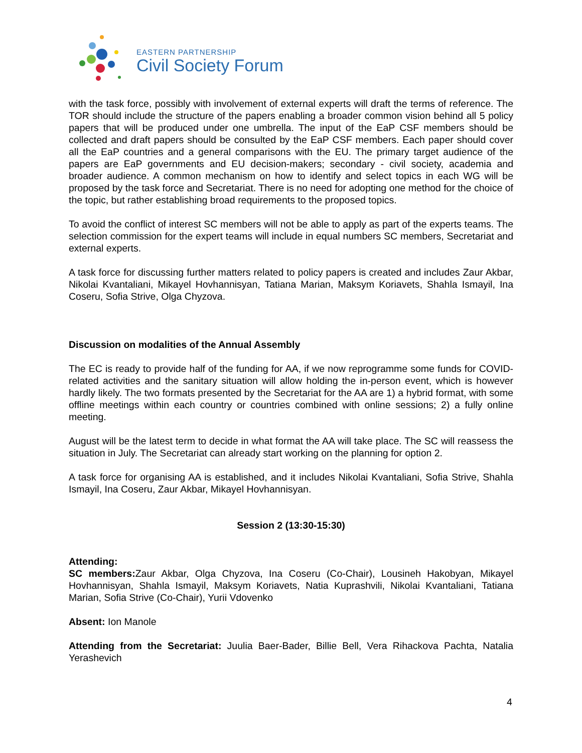EASTERN PARTNERSHIP
Civil Society Forum
with the task force, possibly with involvement of external experts will draft the terms of reference. The TOR should include the structure of the papers enabling a broader common vision behind all 5 policy papers that will be produced under one umbrella. The input of the EaP CSF members should be collected and draft papers should be consulted by the EaP CSF members. Each paper should cover all the EaP countries and a general comparisons with the EU. The primary target audience of the papers are EaP governments and EU decision-makers; secondary - civil society, academia and broader audience. A common mechanism on how to identify and select topics in each WG will be proposed by the task force and Secretariat. There is no need for adopting one method for the choice of the topic, but rather establishing broad requirements to the proposed topics.
To avoid the conflict of interest SC members will not be able to apply as part of the experts teams. The selection commission for the expert teams will include in equal numbers SC members, Secretariat and external experts.
A task force for discussing further matters related to policy papers is created and includes Zaur Akbar, Nikolai Kvantaliani, Mikayel Hovhannisyan, Tatiana Marian, Maksym Koriavets, Shahla Ismayil, Ina Coseru, Sofia Strive, Olga Chyzova.
Discussion on modalities of the Annual Assembly
The EC is ready to provide half of the funding for AA, if we now reprogramme some funds for COVID-related activities and the sanitary situation will allow holding the in-person event, which is however hardly likely. The two formats presented by the Secretariat for the AA are 1) a hybrid format, with some offline meetings within each country or countries combined with online sessions; 2) a fully online meeting.
August will be the latest term to decide in what format the AA will take place. The SC will reassess the situation in July. The Secretariat can already start working on the planning for option 2.
A task force for organising AA is established, and it includes Nikolai Kvantaliani, Sofia Strive, Shahla Ismayil, Ina Coseru, Zaur Akbar, Mikayel Hovhannisyan.
Session 2 (13:30-15:30)
Attending:
SC members: Zaur Akbar, Olga Chyzova, Ina Coseru (Co-Chair), Lousineh Hakobyan, Mikayel Hovhannisyan, Shahla Ismayil, Maksym Koriavets, Natia Kuprashvili, Nikolai Kvantaliani, Tatiana Marian, Sofia Strive (Co-Chair), Yurii Vdovenko
Absent: Ion Manole
Attending from the Secretariat: Juulia Baer-Bader, Billie Bell, Vera Rihackova Pachta, Natalia Yerashevich
4